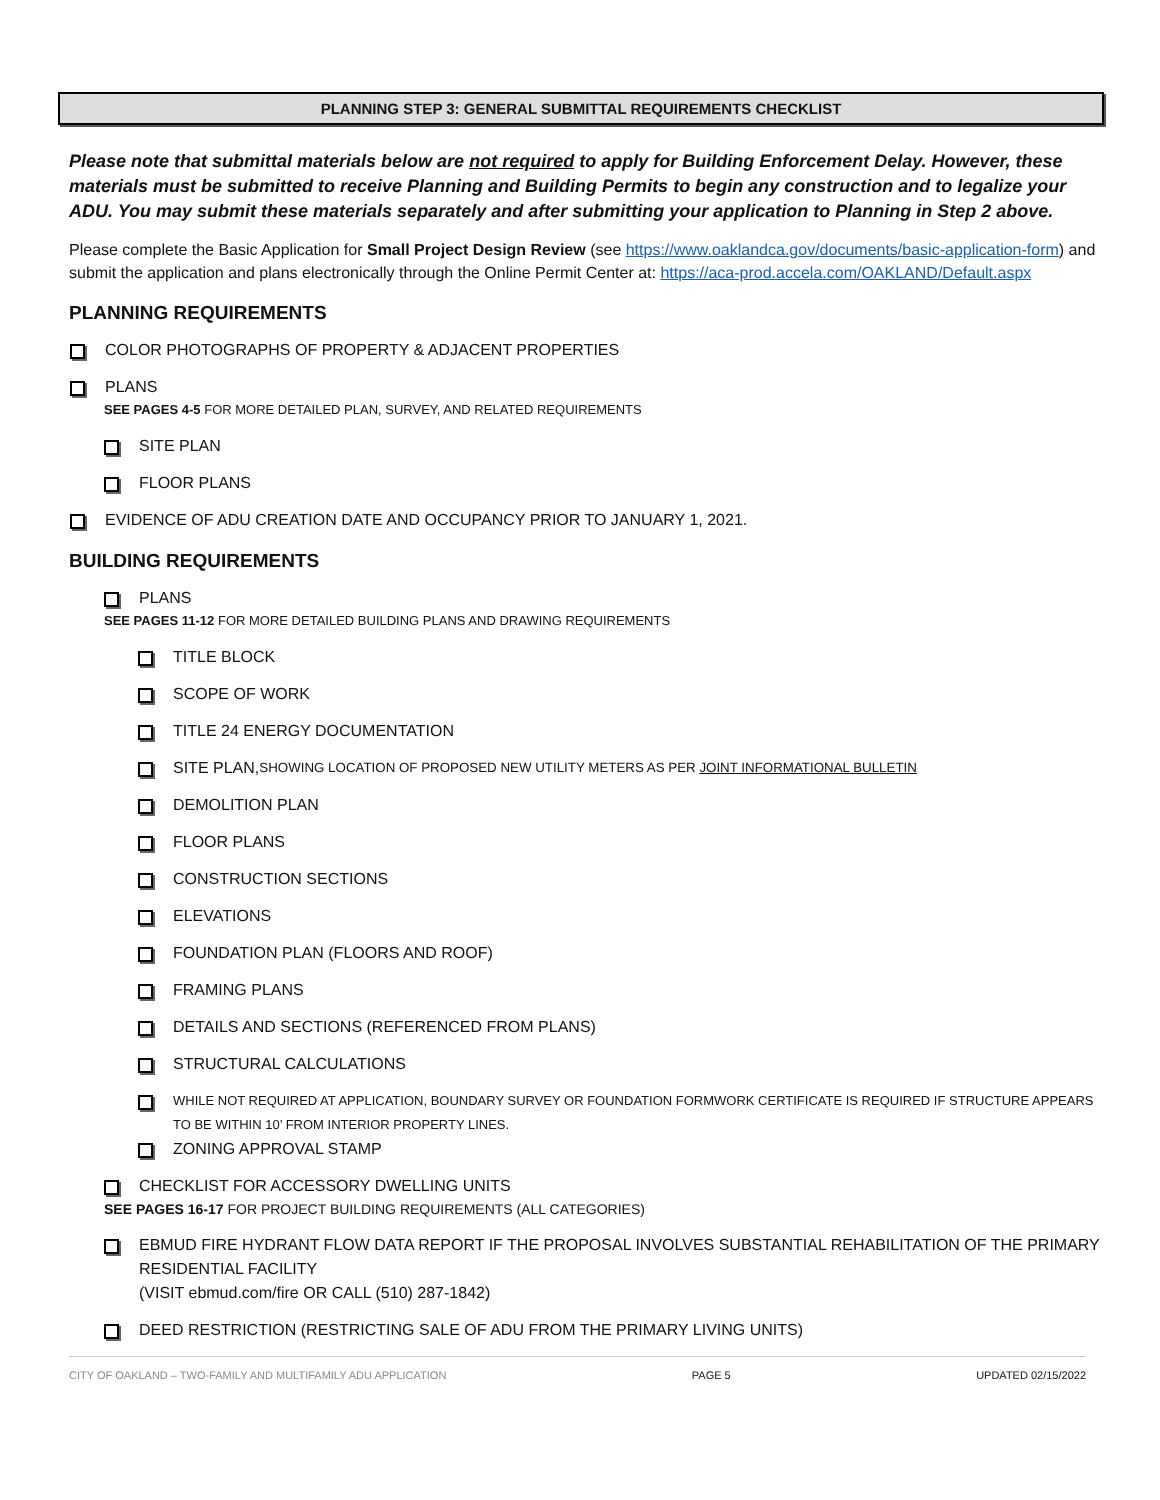PLANNING STEP 3: GENERAL SUBMITTAL REQUIREMENTS CHECKLIST
Please note that submittal materials below are not required to apply for Building Enforcement Delay. However, these materials must be submitted to receive Planning and Building Permits to begin any construction and to legalize your ADU. You may submit these materials separately and after submitting your application to Planning in Step 2 above.
Please complete the Basic Application for Small Project Design Review (see https://www.oaklandca.gov/documents/basic-application-form) and submit the application and plans electronically through the Online Permit Center at: https://aca-prod.accela.com/OAKLAND/Default.aspx
PLANNING REQUIREMENTS
COLOR PHOTOGRAPHS OF PROPERTY & ADJACENT PROPERTIES
PLANS
SEE PAGES 4-5 FOR MORE DETAILED PLAN, SURVEY, AND RELATED REQUIREMENTS
SITE PLAN
FLOOR PLANS
EVIDENCE OF ADU CREATION DATE AND OCCUPANCY PRIOR TO JANUARY 1, 2021.
BUILDING REQUIREMENTS
PLANS
SEE PAGES 11-12 FOR MORE DETAILED BUILDING PLANS AND DRAWING REQUIREMENTS
TITLE BLOCK
SCOPE OF WORK
TITLE 24 ENERGY DOCUMENTATION
SITE PLAN, SHOWING LOCATION OF PROPOSED NEW UTILITY METERS AS PER JOINT INFORMATIONAL BULLETIN
DEMOLITION PLAN
FLOOR PLANS
CONSTRUCTION SECTIONS
ELEVATIONS
FOUNDATION PLAN (FLOORS AND ROOF)
FRAMING PLANS
DETAILS AND SECTIONS (REFERENCED FROM PLANS)
STRUCTURAL CALCULATIONS
WHILE NOT REQUIRED AT APPLICATION, BOUNDARY SURVEY OR FOUNDATION FORMWORK CERTIFICATE IS REQUIRED IF STRUCTURE APPEARS TO BE WITHIN 10’ FROM INTERIOR PROPERTY LINES.
ZONING APPROVAL STAMP
CHECKLIST FOR ACCESSORY DWELLING UNITS
SEE PAGES 16-17 FOR PROJECT BUILDING REQUIREMENTS (ALL CATEGORIES)
EBMUD FIRE HYDRANT FLOW DATA REPORT IF THE PROPOSAL INVOLVES SUBSTANTIAL REHABILITATION OF THE PRIMARY RESIDENTIAL FACILITY
(VISIT ebmud.com/fire OR CALL (510) 287-1842)
DEED RESTRICTION (RESTRICTING SALE OF ADU FROM THE PRIMARY LIVING UNITS)
CITY OF OAKLAND – TWO-FAMILY AND MULTIFAMILY ADU APPLICATION PAGE 5 UPDATED 02/15/2022